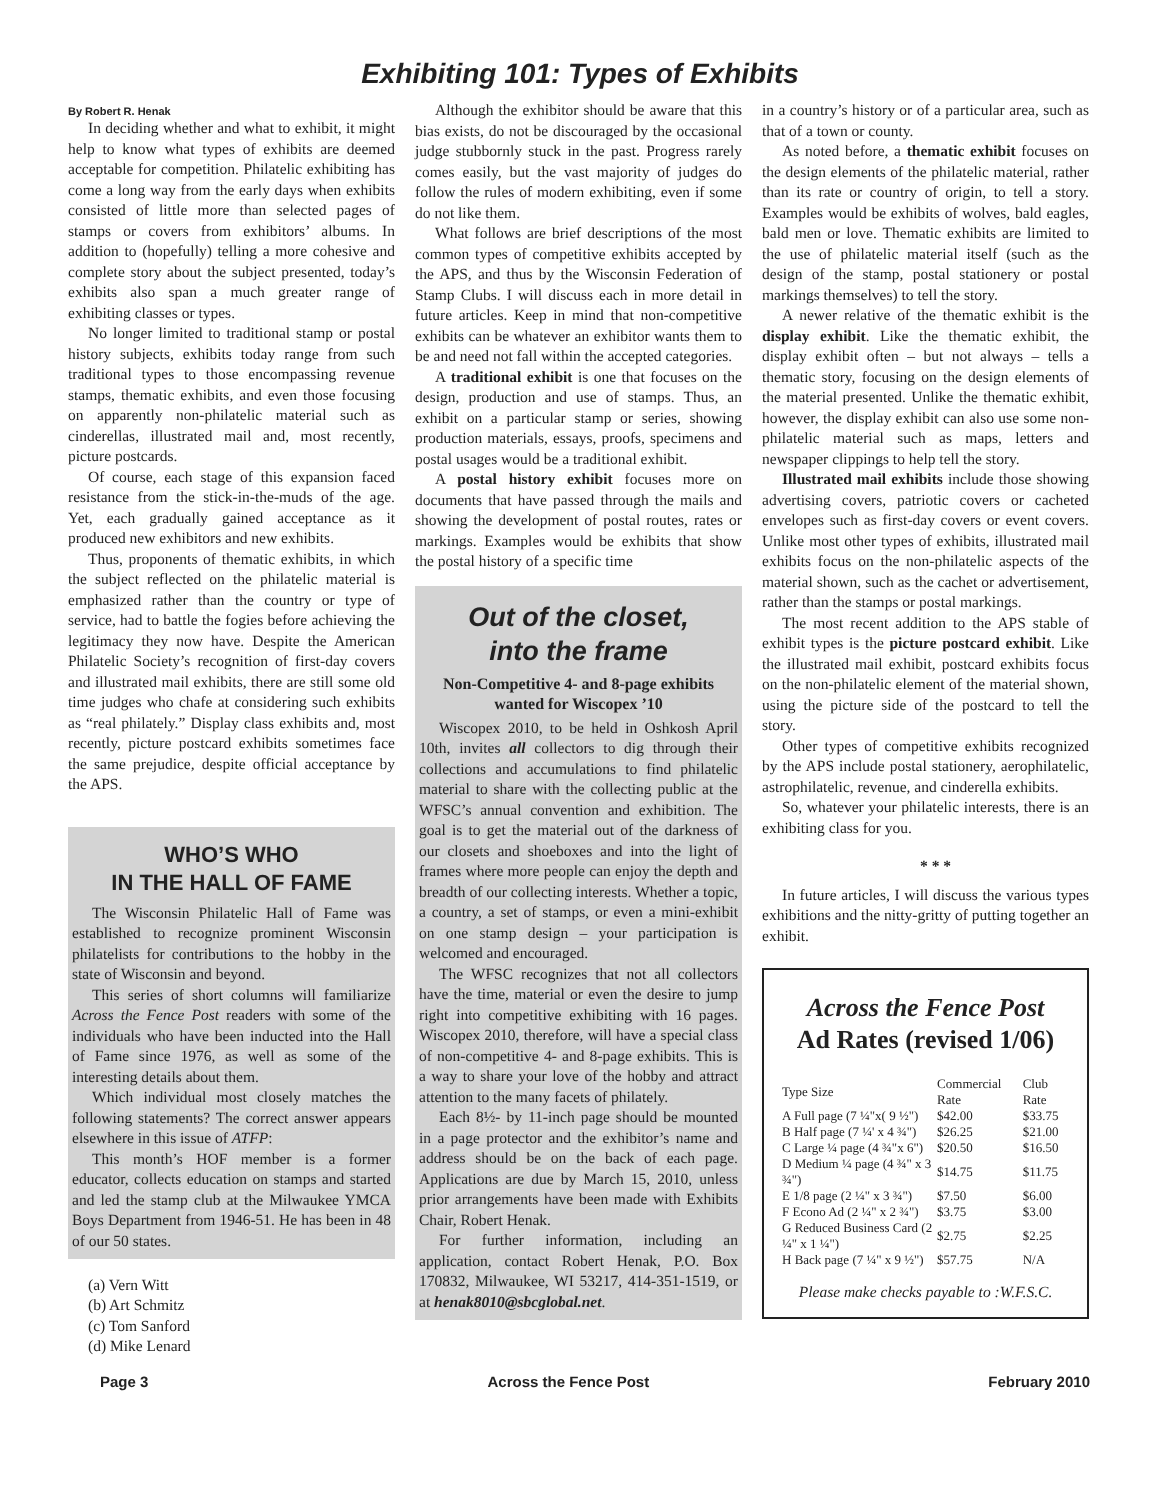Exhibiting 101: Types of Exhibits
By Robert R. Henak
In deciding whether and what to exhibit, it might help to know what types of exhibits are deemed acceptable for competition. Philatelic exhibiting has come a long way from the early days when exhibits consisted of little more than selected pages of stamps or covers from exhibitors’ albums. In addition to (hopefully) telling a more cohesive and complete story about the subject presented, today’s exhibits also span a much greater range of exhibiting classes or types.
No longer limited to traditional stamp or postal history subjects, exhibits today range from such traditional types to those encompassing revenue stamps, thematic exhibits, and even those focusing on apparently non-philatelic material such as cinderellas, illustrated mail and, most recently, picture postcards.
Of course, each stage of this expansion faced resistance from the stick-in-the-muds of the age. Yet, each gradually gained acceptance as it produced new exhibitors and new exhibits.
Thus, proponents of thematic exhibits, in which the subject reflected on the philatelic material is emphasized rather than the country or type of service, had to battle the fogies before achieving the legitimacy they now have. Despite the American Philatelic Society’s recognition of first-day covers and illustrated mail exhibits, there are still some old time judges who chafe at considering such exhibits as “real philately.” Display class exhibits and, most recently, picture postcard exhibits sometimes face the same prejudice, despite official acceptance by the APS.
WHO’S WHO
IN THE HALL OF FAME
The Wisconsin Philatelic Hall of Fame was established to recognize prominent Wisconsin philatelists for contributions to the hobby in the state of Wisconsin and beyond.
This series of short columns will familiarize Across the Fence Post readers with some of the individuals who have been inducted into the Hall of Fame since 1976, as well as some of the interesting details about them.
Which individual most closely matches the following statements? The correct answer appears elsewhere in this issue of ATFP:
This month’s HOF member is a former educator, collects education on stamps and started and led the stamp club at the Milwaukee YMCA Boys Department from 1946-51. He has been in 48 of our 50 states.
(a) Vern Witt
(b) Art Schmitz
(c) Tom Sanford
(d) Mike Lenard
Although the exhibitor should be aware that this bias exists, do not be discouraged by the occasional judge stubbornly stuck in the past. Progress rarely comes easily, but the vast majority of judges do follow the rules of modern exhibiting, even if some do not like them.
What follows are brief descriptions of the most common types of competitive exhibits accepted by the APS, and thus by the Wisconsin Federation of Stamp Clubs. I will discuss each in more detail in future articles. Keep in mind that non-competitive exhibits can be whatever an exhibitor wants them to be and need not fall within the accepted categories.
A traditional exhibit is one that focuses on the design, production and use of stamps. Thus, an exhibit on a particular stamp or series, showing production materials, essays, proofs, specimens and postal usages would be a traditional exhibit.
A postal history exhibit focuses more on documents that have passed through the mails and showing the development of postal routes, rates or markings. Examples would be exhibits that show the postal history of a specific time
Out of the closet,
into the frame
Non-Competitive 4- and 8-page exhibits wanted for Wiscopex ’10
Wiscopex 2010, to be held in Oshkosh April 10th, invites all collectors to dig through their collections and accumulations to find philatelic material to share with the collecting public at the WFSC’s annual convention and exhibition. The goal is to get the material out of the darkness of our closets and shoeboxes and into the light of frames where more people can enjoy the depth and breadth of our collecting interests. Whether a topic, a country, a set of stamps, or even a mini-exhibit on one stamp design – your participation is welcomed and encouraged.
The WFSC recognizes that not all collectors have the time, material or even the desire to jump right into competitive exhibiting with 16 pages. Wiscopex 2010, therefore, will have a special class of non-competitive 4- and 8-page exhibits. This is a way to share your love of the hobby and attract attention to the many facets of philately.
Each 8½- by 11-inch page should be mounted in a page protector and the exhibitor’s name and address should be on the back of each page. Applications are due by March 15, 2010, unless prior arrangements have been made with Exhibits Chair, Robert Henak.
For further information, including an application, contact Robert Henak, P.O. Box 170832, Milwaukee, WI 53217, 414-351-1519, or at henak8010@sbcglobal.net.
in a country’s history or of a particular area, such as that of a town or county.
As noted before, a thematic exhibit focuses on the design elements of the philatelic material, rather than its rate or country of origin, to tell a story. Examples would be exhibits of wolves, bald eagles, bald men or love. Thematic exhibits are limited to the use of philatelic material itself (such as the design of the stamp, postal stationery or postal markings themselves) to tell the story.
A newer relative of the thematic exhibit is the display exhibit. Like the thematic exhibit, the display exhibit often – but not always – tells a thematic story, focusing on the design elements of the material presented. Unlike the thematic exhibit, however, the display exhibit can also use some non-philatelic material such as maps, letters and newspaper clippings to help tell the story.
Illustrated mail exhibits include those showing advertising covers, patriotic covers or cacheted envelopes such as first-day covers or event covers. Unlike most other types of exhibits, illustrated mail exhibits focus on the non-philatelic aspects of the material shown, such as the cachet or advertisement, rather than the stamps or postal markings.
The most recent addition to the APS stable of exhibit types is the picture postcard exhibit. Like the illustrated mail exhibit, postcard exhibits focus on the non-philatelic element of the material shown, using the picture side of the postcard to tell the story.
Other types of competitive exhibits recognized by the APS include postal stationery, aerophilatelic, astrophilatelic, revenue, and cinderella exhibits.
So, whatever your philatelic interests, there is an exhibiting class for you.
* * *
In future articles, I will discuss the various types exhibitions and the nitty-gritty of putting together an exhibit.
Across the Fence Post
Ad Rates (revised 1/06)
| Type Size | Commercial Rate | Club Rate |
| --- | --- | --- |
| A Full page (7 ¼"x( 9 ½") | $42.00 | $33.75 |
| B Half page (7 ¼' x 4 ¾") | $26.25 | $21.00 |
| C Large ¼ page (4 ¾"x 6") | $20.50 | $16.50 |
| D Medium ¼ page (4 ¾" x 3 ¾") | $14.75 | $11.75 |
| E 1/8 page (2 ¼" x 3 ¾") | $7.50 | $6.00 |
| F Econo Ad (2 ¼" x 2 ¾") | $3.75 | $3.00 |
| G Reduced Business Card (2 ¼" x 1 ¼") | $2.75 | $2.25 |
| H Back page (7 ¼" x 9 ½") | $57.75 | N/A |
Please make checks payable to :W.F.S.C.
Page 3 Across the Fence Post February 2010